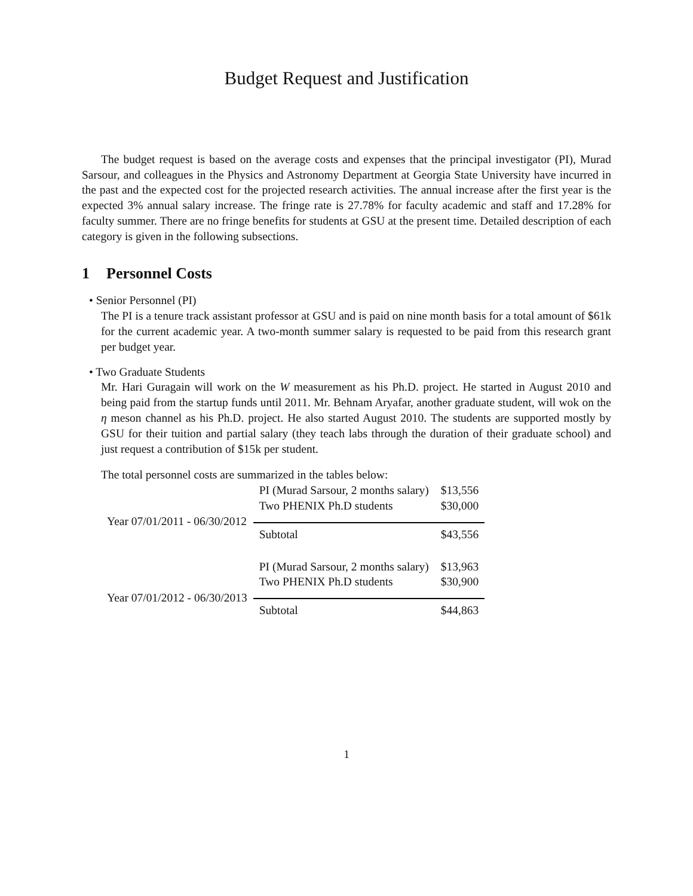Budget Request and Justification
The budget request is based on the average costs and expenses that the principal investigator (PI), Murad Sarsour, and colleagues in the Physics and Astronomy Department at Georgia State University have incurred in the past and the expected cost for the projected research activities. The annual increase after the first year is the expected 3% annual salary increase. The fringe rate is 27.78% for faculty academic and staff and 17.28% for faculty summer. There are no fringe benefits for students at GSU at the present time. Detailed description of each category is given in the following subsections.
1 Personnel Costs
• Senior Personnel (PI)
The PI is a tenure track assistant professor at GSU and is paid on nine month basis for a total amount of $61k for the current academic year. A two-month summer salary is requested to be paid from this research grant per budget year.
• Two Graduate Students
Mr. Hari Guragain will work on the W measurement as his Ph.D. project. He started in August 2010 and being paid from the startup funds until 2011. Mr. Behnam Aryafar, another graduate student, will wok on the η meson channel as his Ph.D. project. He also started August 2010. The students are supported mostly by GSU for their tuition and partial salary (they teach labs through the duration of their graduate school) and just request a contribution of $15k per student.
The total personnel costs are summarized in the tables below:
| Year 07/01/2011 - 06/30/2012 | PI (Murad Sarsour, 2 months salary) | $13,556 |
| | Two PHENIX Ph.D students | $30,000 |
| | Subtotal | $43,556 |
| Year 07/01/2012 - 06/30/2013 | PI (Murad Sarsour, 2 months salary) | $13,963 |
| | Two PHENIX Ph.D students | $30,900 |
| | Subtotal | $44,863 |
1